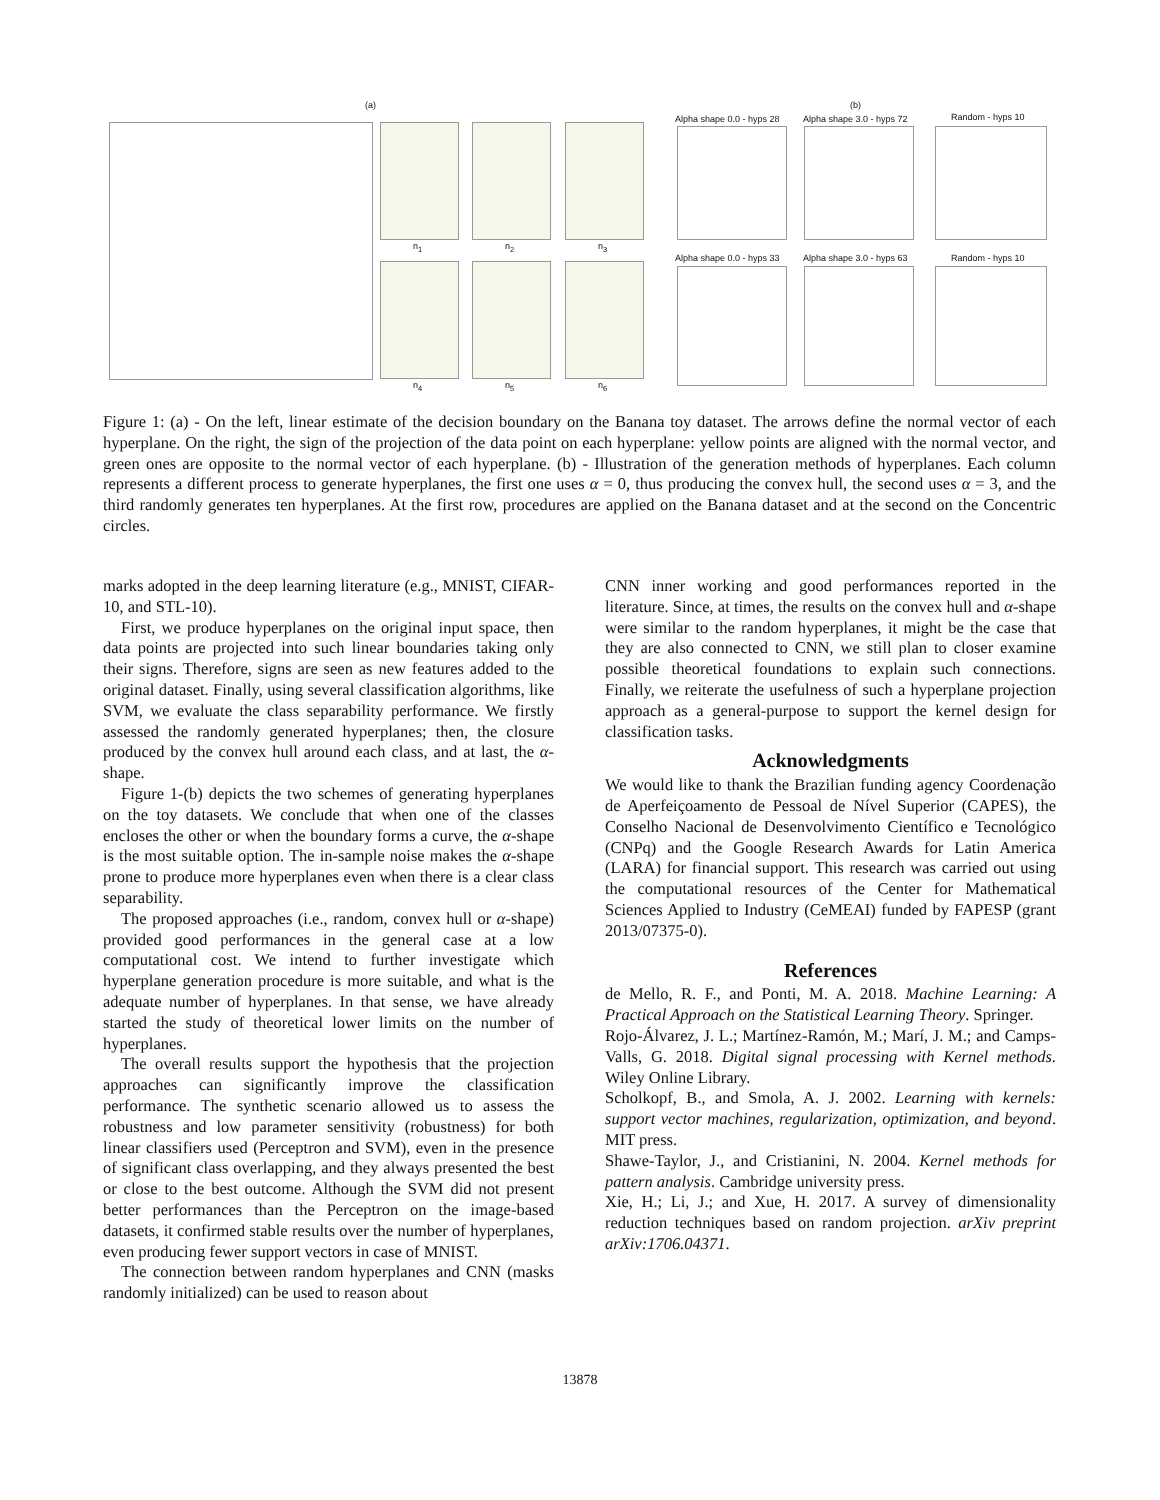(a) (b)
n<sub>1</sub> n<sub>2</sub> n<sub>3</sub>
n<sub>4</sub> n<sub>5</sub> n<sub>6</sub>
Alpha shape 0.0 - hyps 28 Alpha shape 3.0 - hyps 72 Random - hyps 10
Alpha shape 0.0 - hyps 33 Alpha shape 3.0 - hyps 63 Random - hyps 10
Figure 1: (a) - On the left, linear estimate of the decision boundary on the Banana toy dataset. The arrows define the normal vector of each hyperplane. On the right, the sign of the projection of the data point on each hyperplane: yellow points are aligned with the normal vector, and green ones are opposite to the normal vector of each hyperplane. (b) - Illustration of the generation methods of hyperplanes. Each column represents a different process to generate hyperplanes, the first one uses α = 0, thus producing the convex hull, the second uses α = 3, and the third randomly generates ten hyperplanes. At the first row, procedures are applied on the Banana dataset and at the second on the Concentric circles.
marks adopted in the deep learning literature (e.g., MNIST, CIFAR-10, and STL-10).
First, we produce hyperplanes on the original input space, then data points are projected into such linear boundaries taking only their signs. Therefore, signs are seen as new features added to the original dataset. Finally, using several classification algorithms, like SVM, we evaluate the class separability performance. We firstly assessed the randomly generated hyperplanes; then, the closure produced by the convex hull around each class, and at last, the α-shape.
Figure 1-(b) depicts the two schemes of generating hyperplanes on the toy datasets. We conclude that when one of the classes encloses the other or when the boundary forms a curve, the α-shape is the most suitable option. The in-sample noise makes the α-shape prone to produce more hyperplanes even when there is a clear class separability.
The proposed approaches (i.e., random, convex hull or α-shape) provided good performances in the general case at a low computational cost. We intend to further investigate which hyperplane generation procedure is more suitable, and what is the adequate number of hyperplanes. In that sense, we have already started the study of theoretical lower limits on the number of hyperplanes.
The overall results support the hypothesis that the projection approaches can significantly improve the classification performance. The synthetic scenario allowed us to assess the robustness and low parameter sensitivity (robustness) for both linear classifiers used (Perceptron and SVM), even in the presence of significant class overlapping, and they always presented the best or close to the best outcome. Although the SVM did not present better performances than the Perceptron on the image-based datasets, it confirmed stable results over the number of hyperplanes, even producing fewer support vectors in case of MNIST.
The connection between random hyperplanes and CNN (masks randomly initialized) can be used to reason about
CNN inner working and good performances reported in the literature. Since, at times, the results on the convex hull and α-shape were similar to the random hyperplanes, it might be the case that they are also connected to CNN, we still plan to closer examine possible theoretical foundations to explain such connections. Finally, we reiterate the usefulness of such a hyperplane projection approach as a general-purpose to support the kernel design for classification tasks.
Acknowledgments
We would like to thank the Brazilian funding agency Coordenação de Aperfeiçoamento de Pessoal de Nível Superior (CAPES), the Conselho Nacional de Desenvolvimento Científico e Tecnológico (CNPq) and the Google Research Awards for Latin America (LARA) for financial support. This research was carried out using the computational resources of the Center for Mathematical Sciences Applied to Industry (CeMEAI) funded by FAPESP (grant 2013/07375-0).
References
de Mello, R. F., and Ponti, M. A. 2018. Machine Learning: A Practical Approach on the Statistical Learning Theory. Springer.
Rojo-Álvarez, J. L.; Martínez-Ramón, M.; Marí, J. M.; and Camps-Valls, G. 2018. Digital signal processing with Kernel methods. Wiley Online Library.
Scholkopf, B., and Smola, A. J. 2002. Learning with kernels: support vector machines, regularization, optimization, and beyond. MIT press.
Shawe-Taylor, J., and Cristianini, N. 2004. Kernel methods for pattern analysis. Cambridge university press.
Xie, H.; Li, J.; and Xue, H. 2017. A survey of dimensionality reduction techniques based on random projection. arXiv preprint arXiv:1706.04371.
13878